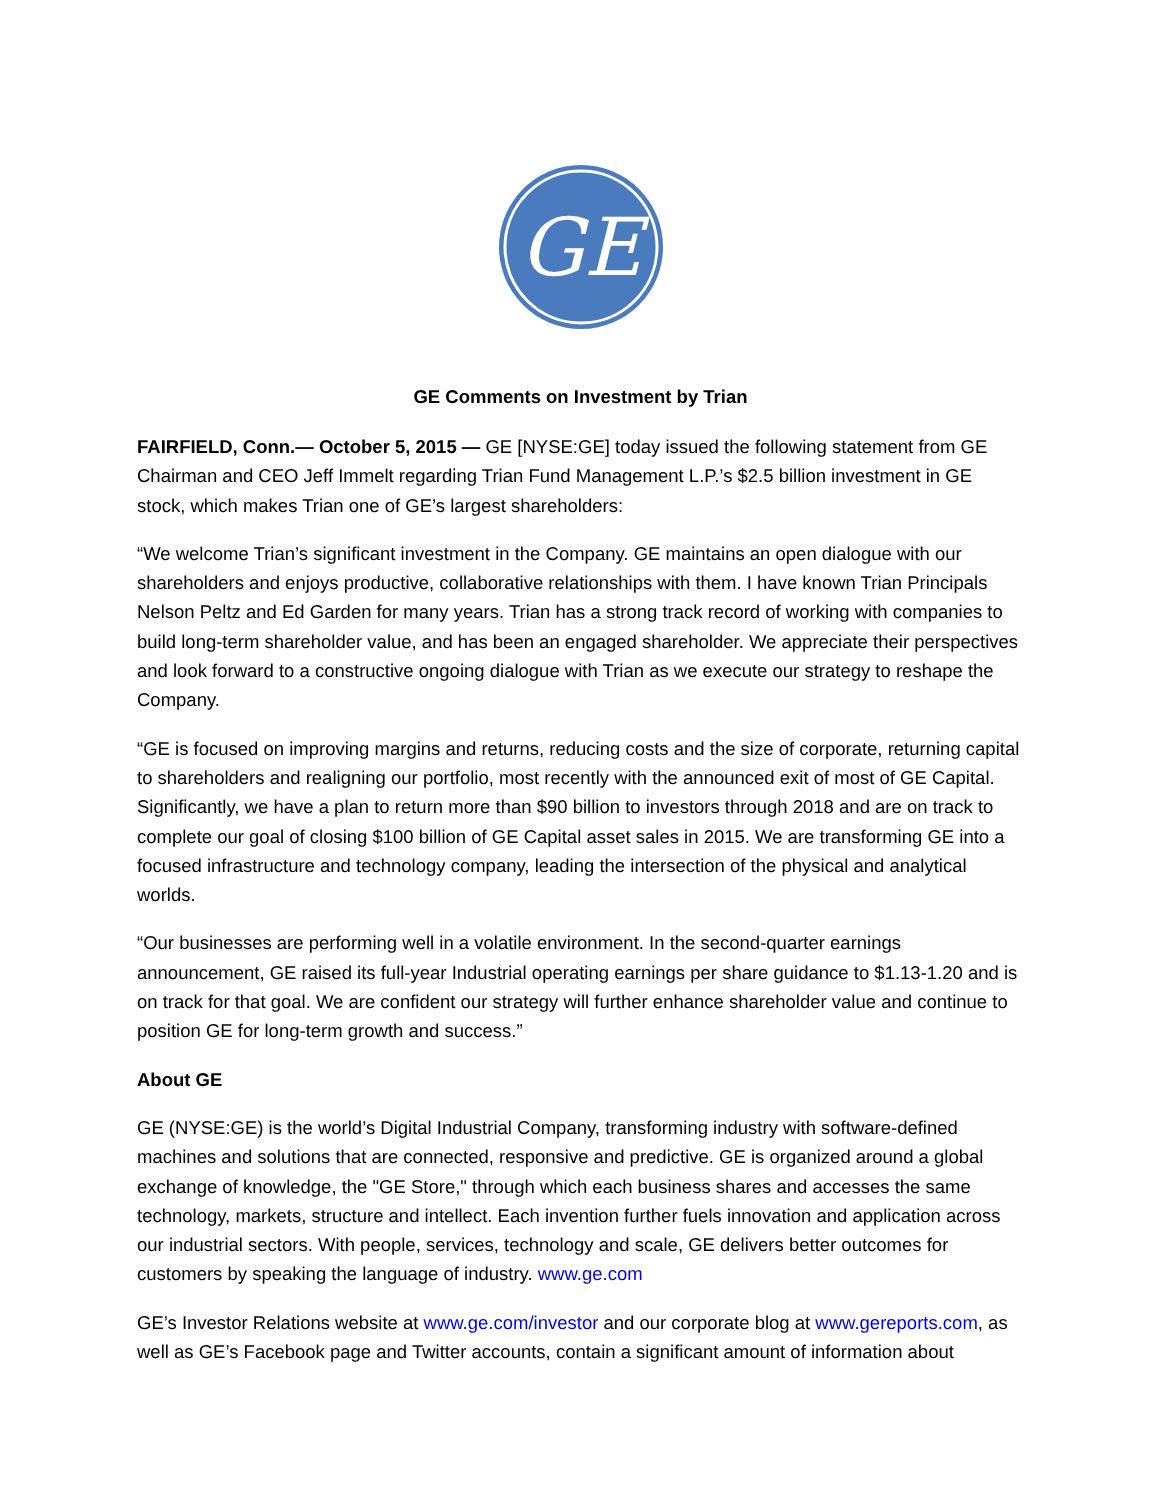GE
GE Comments on Investment by Trian
FAIRFIELD, Conn.— October 5, 2015 — GE [NYSE:GE] today issued the following statement from GE Chairman and CEO Jeff Immelt regarding Trian Fund Management L.P.’s $2.5 billion investment in GE stock, which makes Trian one of GE’s largest shareholders:
“We welcome Trian’s significant investment in the Company. GE maintains an open dialogue with our shareholders and enjoys productive, collaborative relationships with them. I have known Trian Principals Nelson Peltz and Ed Garden for many years. Trian has a strong track record of working with companies to build long-term shareholder value, and has been an engaged shareholder. We appreciate their perspectives and look forward to a constructive ongoing dialogue with Trian as we execute our strategy to reshape the Company.
“GE is focused on improving margins and returns, reducing costs and the size of corporate, returning capital to shareholders and realigning our portfolio, most recently with the announced exit of most of GE Capital. Significantly, we have a plan to return more than $90 billion to investors through 2018 and are on track to complete our goal of closing $100 billion of GE Capital asset sales in 2015. We are transforming GE into a focused infrastructure and technology company, leading the intersection of the physical and analytical worlds.
“Our businesses are performing well in a volatile environment. In the second-quarter earnings announcement, GE raised its full-year Industrial operating earnings per share guidance to $1.13-1.20 and is on track for that goal. We are confident our strategy will further enhance shareholder value and continue to position GE for long-term growth and success.”
About GE
GE (NYSE:GE) is the world’s Digital Industrial Company, transforming industry with software-defined machines and solutions that are connected, responsive and predictive. GE is organized around a global exchange of knowledge, the "GE Store," through which each business shares and accesses the same technology, markets, structure and intellect. Each invention further fuels innovation and application across our industrial sectors. With people, services, technology and scale, GE delivers better outcomes for customers by speaking the language of industry. www.ge.com
GE’s Investor Relations website at www.ge.com/investor and our corporate blog at www.gereports.com, as well as GE’s Facebook page and Twitter accounts, contain a significant amount of information about